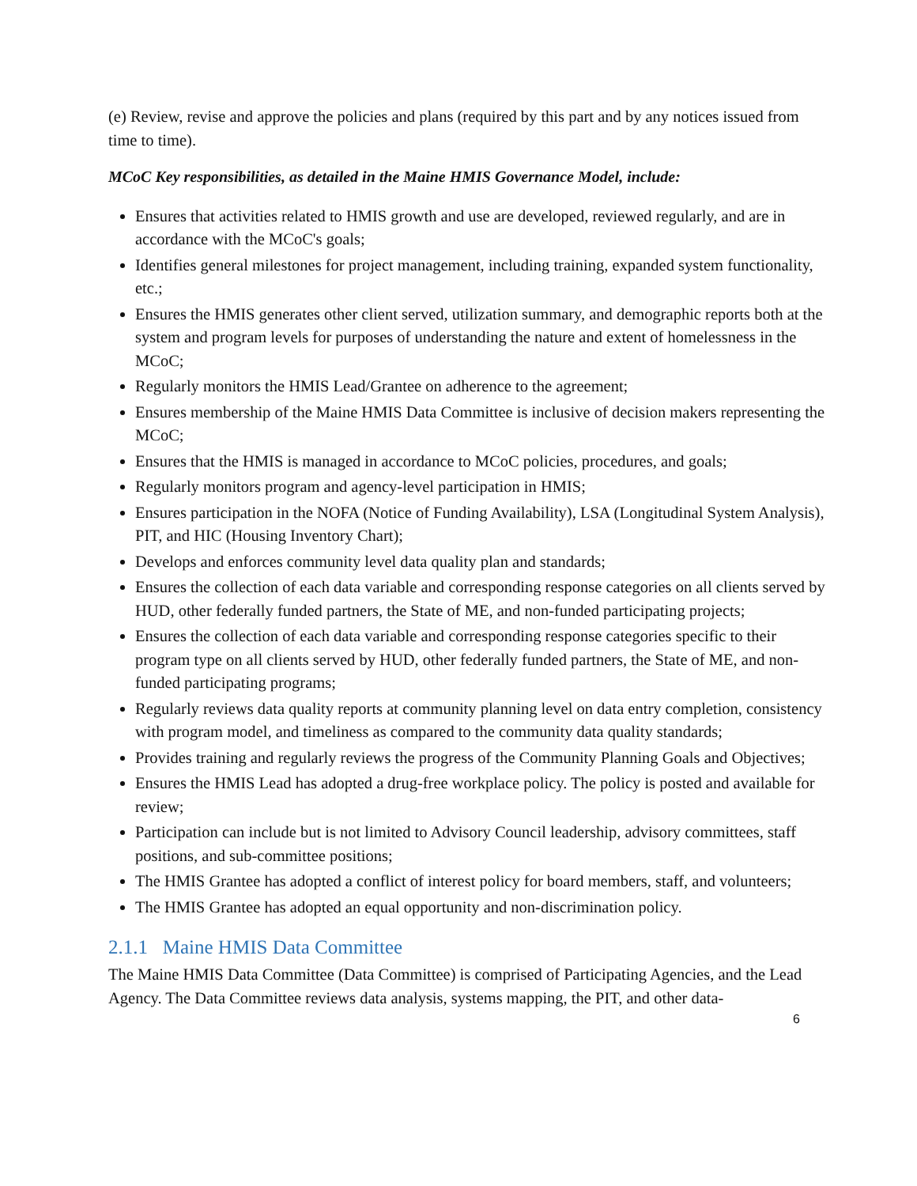(e) Review, revise and approve the policies and plans (required by this part and by any notices issued from time to time).
MCoC Key responsibilities, as detailed in the Maine HMIS Governance Model, include:
Ensures that activities related to HMIS growth and use are developed, reviewed regularly, and are in accordance with the MCoC's goals;
Identifies general milestones for project management, including training, expanded system functionality, etc.;
Ensures the HMIS generates other client served, utilization summary, and demographic reports both at the system and program levels for purposes of understanding the nature and extent of homelessness in the MCoC;
Regularly monitors the HMIS Lead/Grantee on adherence to the agreement;
Ensures membership of the Maine HMIS Data Committee is inclusive of decision makers representing the MCoC;
Ensures that the HMIS is managed in accordance to MCoC policies, procedures, and goals;
Regularly monitors program and agency-level participation in HMIS;
Ensures participation in the NOFA (Notice of Funding Availability), LSA (Longitudinal System Analysis), PIT, and HIC (Housing Inventory Chart);
Develops and enforces community level data quality plan and standards;
Ensures the collection of each data variable and corresponding response categories on all clients served by HUD, other federally funded partners, the State of ME, and non-funded participating projects;
Ensures the collection of each data variable and corresponding response categories specific to their program type on all clients served by HUD, other federally funded partners, the State of ME, and non-funded participating programs;
Regularly reviews data quality reports at community planning level on data entry completion, consistency with program model, and timeliness as compared to the community data quality standards;
Provides training and regularly reviews the progress of the Community Planning Goals and Objectives;
Ensures the HMIS Lead has adopted a drug-free workplace policy. The policy is posted and available for review;
Participation can include but is not limited to Advisory Council leadership, advisory committees, staff positions, and sub-committee positions;
The HMIS Grantee has adopted a conflict of interest policy for board members, staff, and volunteers;
The HMIS Grantee has adopted an equal opportunity and non-discrimination policy.
2.1.1 Maine HMIS Data Committee
The Maine HMIS Data Committee (Data Committee) is comprised of Participating Agencies, and the Lead Agency. The Data Committee reviews data analysis, systems mapping, the PIT, and other data-
6